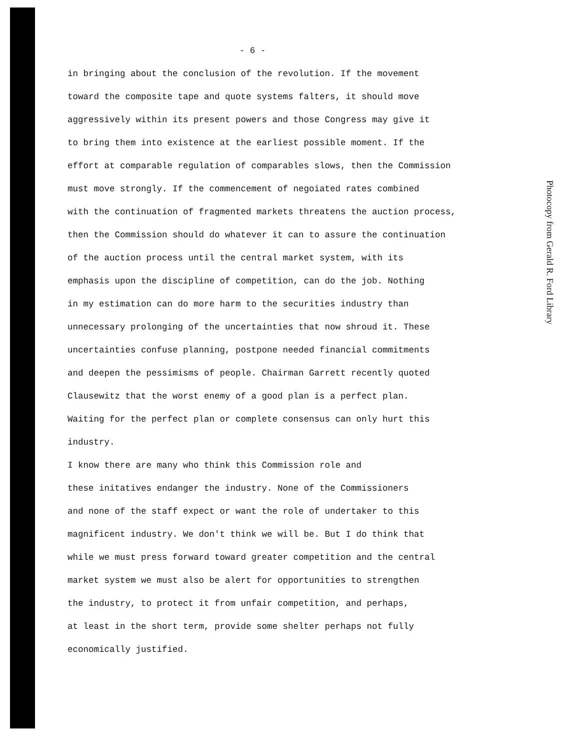- 6 -
in bringing about the conclusion of the revolution. If the movement toward the composite tape and quote systems falters, it should move aggressively within its present powers and those Congress may give it to bring them into existence at the earliest possible moment. If the effort at comparable regulation of comparables slows, then the Commission must move strongly. If the commencement of negoiated rates combined with the continuation of fragmented markets threatens the auction process, then the Commission should do whatever it can to assure the continuation of the auction process until the central market system, with its emphasis upon the discipline of competition, can do the job. Nothing in my estimation can do more harm to the securities industry than unnecessary prolonging of the uncertainties that now shroud it. These uncertainties confuse planning, postpone needed financial commitments and deepen the pessimisms of people. Chairman Garrett recently quoted Clausewitz that the worst enemy of a good plan is a perfect plan. Waiting for the perfect plan or complete consensus can only hurt this industry.
I know there are many who think this Commission role and these initatives endanger the industry. None of the Commissioners and none of the staff expect or want the role of undertaker to this magnificent industry. We don't think we will be. But I do think that while we must press forward toward greater competition and the central market system we must also be alert for opportunities to strengthen the industry, to protect it from unfair competition, and perhaps, at least in the short term, provide some shelter perhaps not fully economically justified.
Photocopy from Gerald R. Ford Library